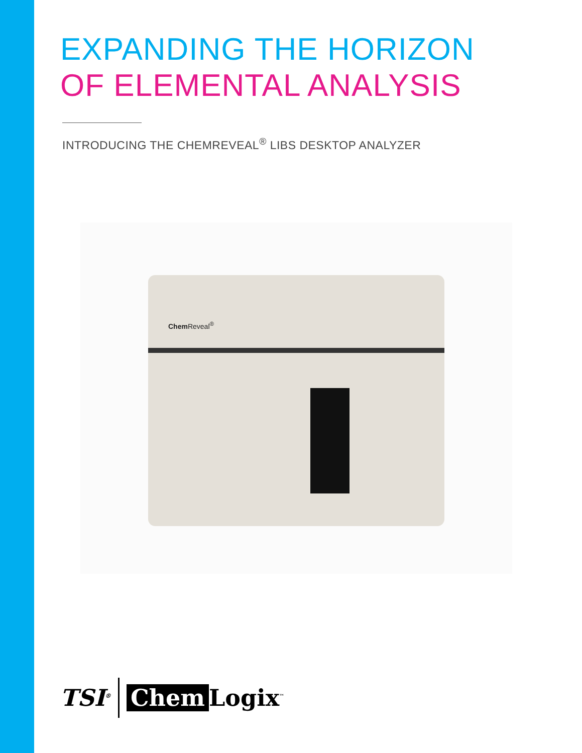EXPANDING THE HORIZON
OF ELEMENTAL ANALYSIS
INTRODUCING THE CHEMREVEAL<sup>®</sup> LIBS DESKTOP ANALYZER
Chem Reveal<sup>®</sup>
TSI<sup>®</sup> Chem Logix<sup>™</sup>